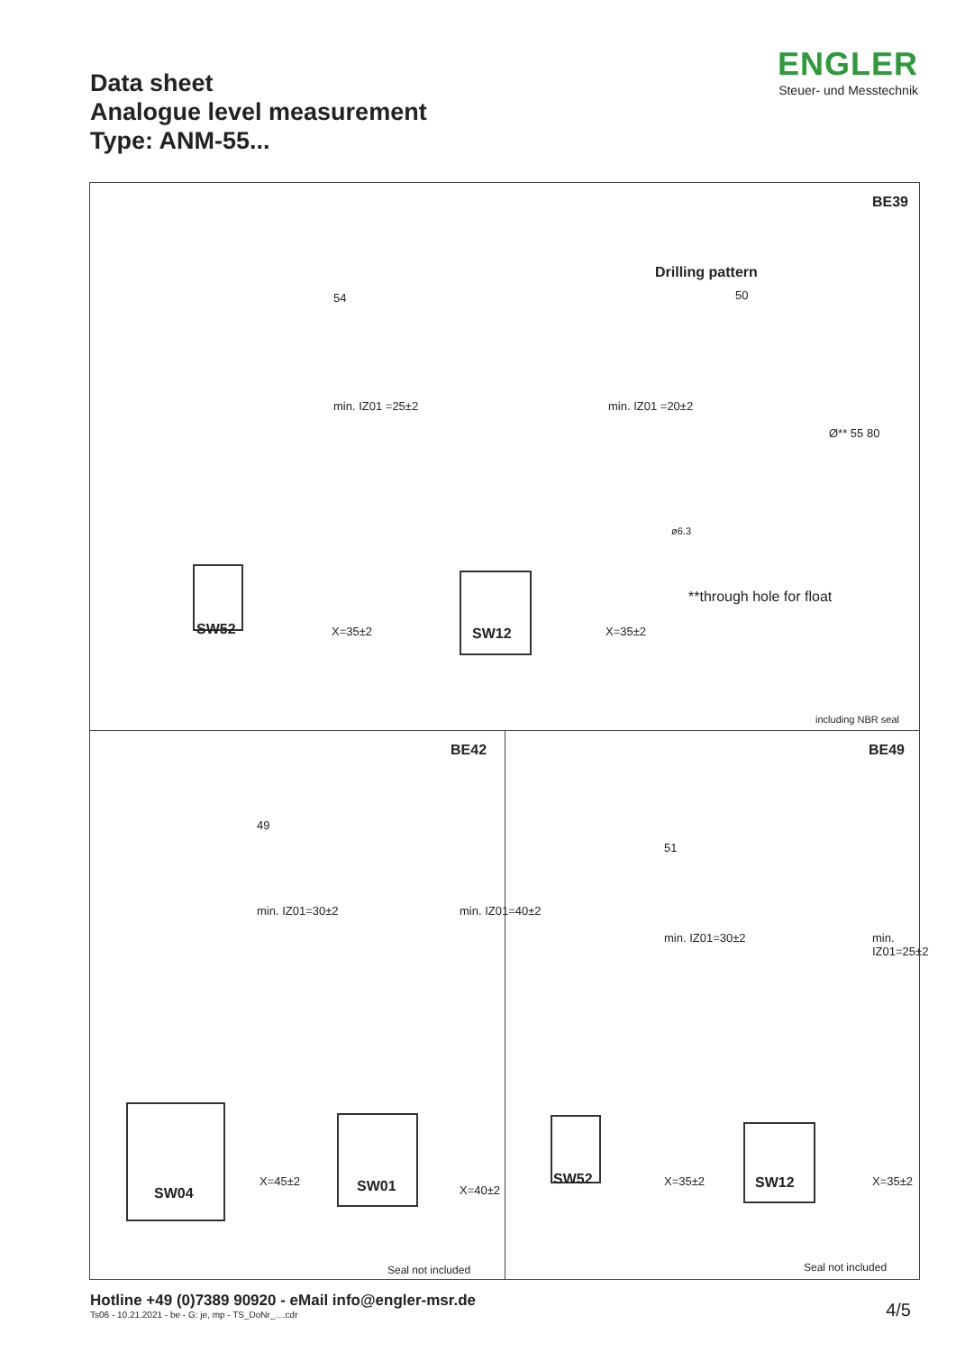Data sheet
Analogue level measurement
Type: ANM-55...
ENGLER
Steuer- und Messtechnik
BE39
Drilling pattern
50
**through hole for float
including NBR seal
SW52 SW12
54
min. IZ01 =25±2 min. IZ01 =20±2
X=35±2 X=35±2
Ø** 55 80
ø6.3
BE42 BE49
49
min. IZ01=30±2 min. IZ01=40±2
51
min. IZ01=30±2 min. IZ01=25±2
SW04 SW01 SW52 SW12
X=45±2
X=40±2
X=35±2 X=35±2
Seal not included Seal not included
Hotline +49 (0)7389 90920 - eMail info@engler-msr.de
Ts06 - 10.21.2021 - be - G: je, mp - TS_DoNr_....cdr
4/5